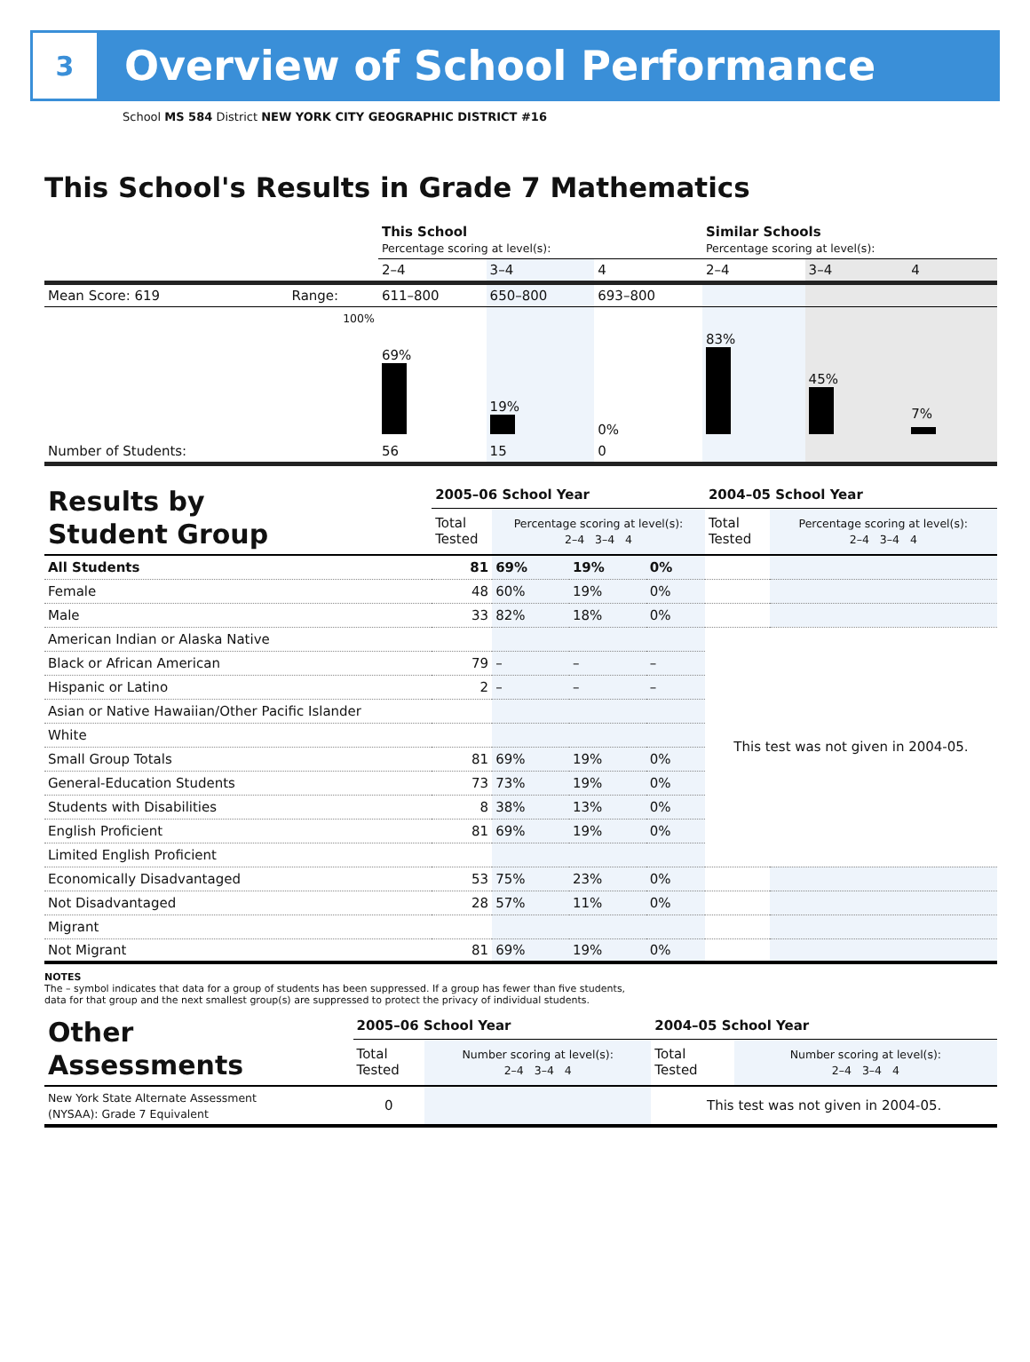3
Overview of School Performance
School MS 584 District NEW YORK CITY GEOGRAPHIC DISTRICT #16
This School's Results in Grade 7 Mathematics
| | | This School Percentage scoring at level(s): | | | Similar Schools Percentage scoring at level(s): | | |
| | | 2–4 | 3–4 | 4 | 2–4 | 3–4 | 4 |
| Mean Score: 619 | Range: | 611–800 | 650–800 | 693–800 | | | |
| | 100% | 69% | 19% | 0% | 83% | 45% | 7% |
| Number of Students: | | 56 | 15 | 0 | | | |
| Results by Student Group | 2005–06 School Year | | | | 2004–05 School Year | |
| | Total Tested | Percentage scoring at level(s): 2–4 3–4 4 | | | Total Tested | Percentage scoring at level(s): 2–4 3–4 4 |
| All Students | 81 | 69% | 19% | 0% | | |
| Female | 48 | 60% | 19% | 0% | | |
| Male | 33 | 82% | 18% | 0% | | |
| American Indian or Alaska Native | | | | | This test was not given in 2004-05. | |
| Black or African American | 79 | – | – | – | | |
| Hispanic or Latino | 2 | – | – | – | | |
| Asian or Native Hawaiian/Other Pacific Islander | | | | | | |
| White | | | | | | |
| Small Group Totals | 81 | 69% | 19% | 0% | | |
| General-Education Students | 73 | 73% | 19% | 0% | | |
| Students with Disabilities | 8 | 38% | 13% | 0% | | |
| English Proficient | 81 | 69% | 19% | 0% | | |
| Limited English Proficient | | | | | | |
| Economically Disadvantaged | 53 | 75% | 23% | 0% | | |
| Not Disadvantaged | 28 | 57% | 11% | 0% | | |
| Migrant | | | | | | |
| Not Migrant | 81 | 69% | 19% | 0% | | |
NOTES
The – symbol indicates that data for a group of students has been suppressed. If a group has fewer than five students,
data for that group and the next smallest group(s) are suppressed to protect the privacy of individual students.
| Other Assessments | 2005–06 School Year | | 2004–05 School Year | |
| | Total Tested | Number scoring at level(s): 2–4 3–4 4 | Total Tested | Number scoring at level(s): 2–4 3–4 4 |
| New York State Alternate Assessment (NYSAA): Grade 7 Equivalent | 0 | | This test was not given in 2004-05. | |